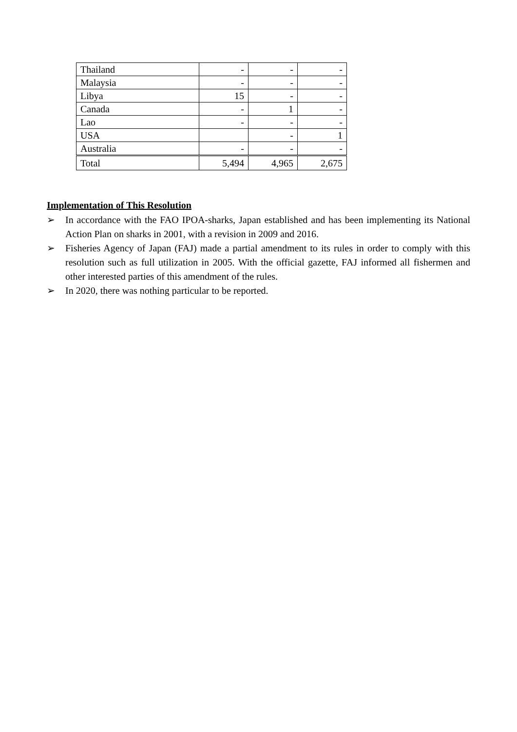| Thailand | - | - | - |
| Malaysia | - | - | - |
| Libya | 15 | - | - |
| Canada | - | 1 | - |
| Lao | - | - | - |
| USA | | - | 1 |
| Australia | - | - | - |
| Total | 5,494 | 4,965 | 2,675 |
Implementation of This Resolution
➢ In accordance with the FAO IPOA-sharks, Japan established and has been implementing its National Action Plan on sharks in 2001, with a revision in 2009 and 2016.
➢ Fisheries Agency of Japan (FAJ) made a partial amendment to its rules in order to comply with this resolution such as full utilization in 2005. With the official gazette, FAJ informed all fishermen and other interested parties of this amendment of the rules.
➢ In 2020, there was nothing particular to be reported.